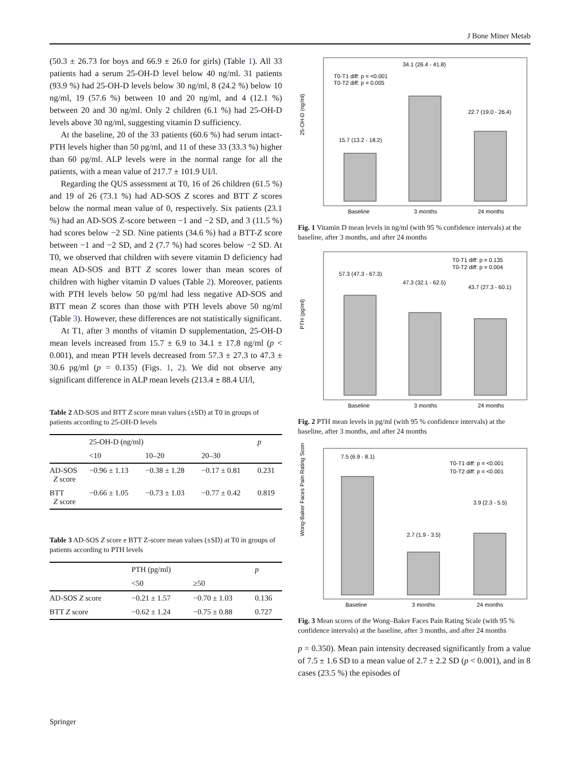J Bone Miner Metab
(50.3 ± 26.73 for boys and 66.9 ± 26.0 for girls) (Table 1). All 33 patients had a serum 25-OH-D level below 40 ng/ml. 31 patients (93.9 %) had 25-OH-D levels below 30 ng/ml, 8 (24.2 %) below 10 ng/ml, 19 (57.6 %) between 10 and 20 ng/ml, and 4 (12.1 %) between 20 and 30 ng/ml. Only 2 children (6.1 %) had 25-OH-D levels above 30 ng/ml, suggesting vitamin D sufficiency.
At the baseline, 20 of the 33 patients (60.6 %) had serum intact-PTH levels higher than 50 pg/ml, and 11 of these 33 (33.3 %) higher than 60 pg/ml. ALP levels were in the normal range for all the patients, with a mean value of 217.7 ± 101.9 UI/l.
Regarding the QUS assessment at T0, 16 of 26 children (61.5 %) and 19 of 26 (73.1 %) had AD-SOS Z scores and BTT Z scores below the normal mean value of 0, respectively. Six patients (23.1 %) had an AD-SOS Z-score between −1 and −2 SD, and 3 (11.5 %) had scores below −2 SD. Nine patients (34.6 %) had a BTT-Z score between −1 and −2 SD, and 2 (7.7 %) had scores below −2 SD. At T0, we observed that children with severe vitamin D deficiency had mean AD-SOS and BTT Z scores lower than mean scores of children with higher vitamin D values (Table 2). Moreover, patients with PTH levels below 50 pg/ml had less negative AD-SOS and BTT mean Z scores than those with PTH levels above 50 ng/ml (Table 3). However, these differences are not statistically significant.
At T1, after 3 months of vitamin D supplementation, 25-OH-D mean levels increased from 15.7 ± 6.9 to 34.1 ± 17.8 ng/ml (p < 0.001), and mean PTH levels decreased from 57.3 ± 27.3 to 47.3 ± 30.6 pg/ml (p = 0.135) (Figs. 1, 2). We did not observe any significant difference in ALP mean levels (213.4 ± 88.4 UI/l,
Table 2 AD-SOS and BTT Z score mean values (±SD) at T0 in groups of patients according to 25-OH-D levels
| | 25-OH-D (ng/ml) | | | p |
| --- | --- | --- | --- | --- |
| | <10 | 10–20 | 20–30 | |
| AD-SOS Z score | −0.96 ± 1.13 | −0.38 ± 1.28 | −0.17 ± 0.81 | 0.231 |
| BTT Z score | −0.66 ± 1.05 | −0.73 ± 1.03 | −0.77 ± 0.42 | 0.819 |
Table 3 AD-SOS Z score e BTT Z-score mean values (±SD) at T0 in groups of patients according to PTH levels
| | PTH (pg/ml) | | p |
| --- | --- | --- | --- |
| | <50 | ≥50 | |
| AD-SOS Z score | −0.21 ± 1.57 | −0.70 ± 1.03 | 0.136 |
| BTT Z score | −0.62 ± 1.24 | −0.75 ± 0.88 | 0.727 |
25-OH-D (ng/ml)
15.7 (13.2 - 18.2)
34.1 (26.4 - 41.8)
22.7 (19.0 - 26.4)
T0-T1 diff: p = <0.001
T0-T2 diff: p = 0.005
Baseline
3 months
24 months
Fig. 1 Vitamin D mean levels in ng/ml (with 95 % confidence intervals) at the baseline, after 3 months, and after 24 months
PTH (pg/ml)
57.3 (47.3 - 67.3)
47.3 (32.1 - 62.5)
43.7 (27.3 - 60.1)
T0-T1 diff: p = 0.135
T0-T2 diff: p = 0.004
Baseline
3 months
24 months
Fig. 2 PTH mean levels in pg/ml (with 95 % confidence intervals) at the baseline, after 3 months, and after 24 months
Wong-Baker Faces Pain Rating Score
7.5 (6.9 - 8.1)
2.7 (1.9 - 3.5)
3.9 (2.3 - 5.5)
T0-T1 diff: p = <0.001
T0-T2 diff: p = <0.001
Baseline
3 months
24 months
Fig. 3 Mean scores of the Wong–Baker Faces Pain Rating Scale (with 95 % confidence intervals) at the baseline, after 3 months, and after 24 months
p = 0.350). Mean pain intensity decreased significantly from a value of 7.5 ± 1.6 SD to a mean value of 2.7 ± 2.2 SD (p < 0.001), and in 8 cases (23.5 %) the episodes of
Springer